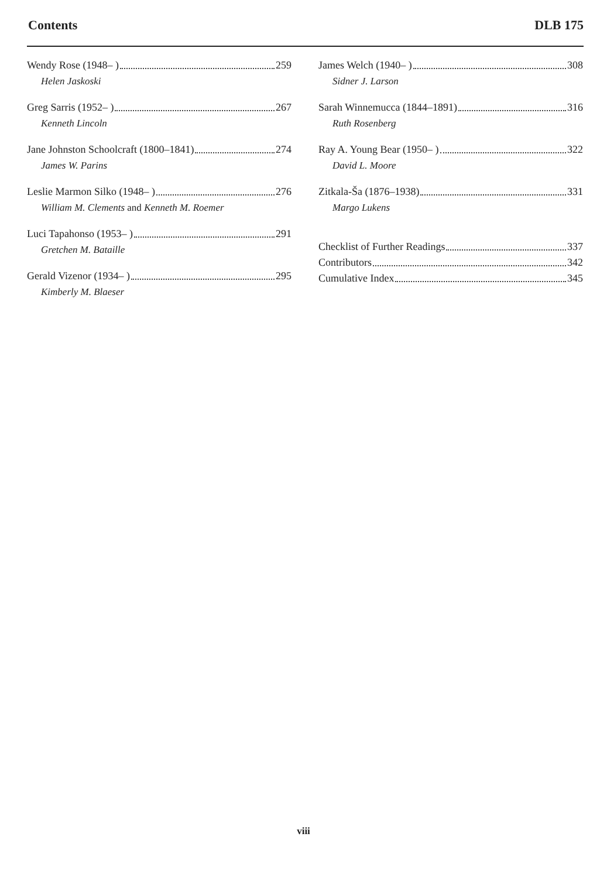Contents DLB 175
Wendy Rose (1948– ) 259
Helen Jaskoski
Greg Sarris (1952– ) 267
Kenneth Lincoln
Jane Johnston Schoolcraft (1800–1841) 274
James W. Parins
Leslie Marmon Silko (1948– ) 276
William M. Clements and Kenneth M. Roemer
Luci Tapahonso (1953– ) 291
Gretchen M. Bataille
Gerald Vizenor (1934– ) 295
Kimberly M. Blaeser
James Welch (1940– ) 308
Sidner J. Larson
Sarah Winnemucca (1844–1891) 316
Ruth Rosenberg
Ray A. Young Bear (1950– ) 322
David L. Moore
Zitkala-Ša (1876–1938) 331
Margo Lukens
Checklist of Further Readings 337
Contributors 342
Cumulative Index 345
viii